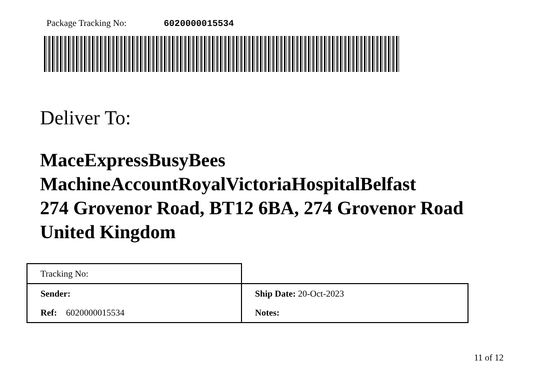Package Tracking No: 6020000015534
Deliver To:
MaceExpressBusyBees
MachineAccountRoyalVictoriaHospitalBelfast
274 Grovenor Road, BT12 6BA, 274 Grovenor Road
United Kingdom
| Tracking No: | |
| Sender: | Ship Date: 20-Oct-2023 |
| Ref: 6020000015534 | Notes: |
11 of 12